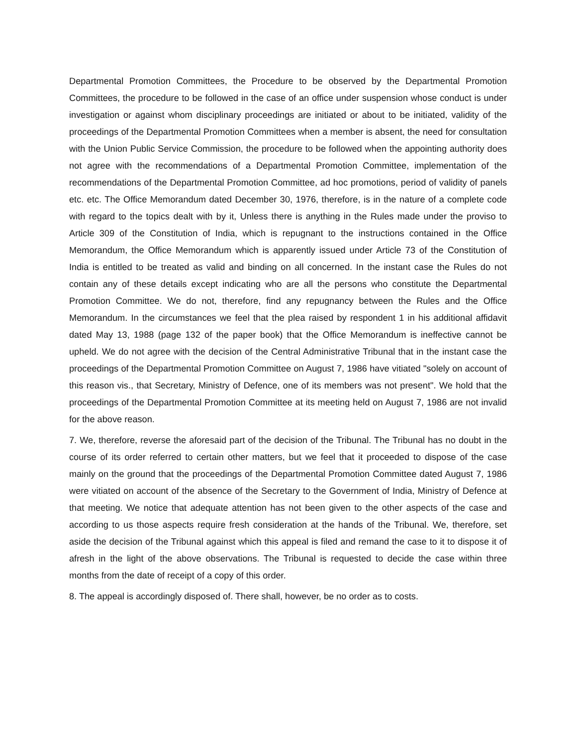Departmental Promotion Committees, the Procedure to be observed by the Departmental Promotion Committees, the procedure to be followed in the case of an office under suspension whose conduct is under investigation or against whom disciplinary proceedings are initiated or about to be initiated, validity of the proceedings of the Departmental Promotion Committees when a member is absent, the need for consultation with the Union Public Service Commission, the procedure to be followed when the appointing authority does not agree with the recommendations of a Departmental Promotion Committee, implementation of the recommendations of the Departmental Promotion Committee, ad hoc promotions, period of validity of panels etc. etc. The Office Memorandum dated December 30, 1976, therefore, is in the nature of a complete code with regard to the topics dealt with by it, Unless there is anything in the Rules made under the proviso to Article 309 of the Constitution of India, which is repugnant to the instructions contained in the Office Memorandum, the Office Memorandum which is apparently issued under Article 73 of the Constitution of India is entitled to be treated as valid and binding on all concerned. In the instant case the Rules do not contain any of these details except indicating who are all the persons who constitute the Departmental Promotion Committee. We do not, therefore, find any repugnancy between the Rules and the Office Memorandum. In the circumstances we feel that the plea raised by respondent 1 in his additional affidavit dated May 13, 1988 (page 132 of the paper book) that the Office Memorandum is ineffective cannot be upheld. We do not agree with the decision of the Central Administrative Tribunal that in the instant case the proceedings of the Departmental Promotion Committee on August 7, 1986 have vitiated "solely on account of this reason vis., that Secretary, Ministry of Defence, one of its members was not present". We hold that the proceedings of the Departmental Promotion Committee at its meeting held on August 7, 1986 are not invalid for the above reason.
7. We, therefore, reverse the aforesaid part of the decision of the Tribunal. The Tribunal has no doubt in the course of its order referred to certain other matters, but we feel that it proceeded to dispose of the case mainly on the ground that the proceedings of the Departmental Promotion Committee dated August 7, 1986 were vitiated on account of the absence of the Secretary to the Government of India, Ministry of Defence at that meeting. We notice that adequate attention has not been given to the other aspects of the case and according to us those aspects require fresh consideration at the hands of the Tribunal. We, therefore, set aside the decision of the Tribunal against which this appeal is filed and remand the case to it to dispose it of afresh in the light of the above observations. The Tribunal is requested to decide the case within three months from the date of receipt of a copy of this order.
8. The appeal is accordingly disposed of. There shall, however, be no order as to costs.